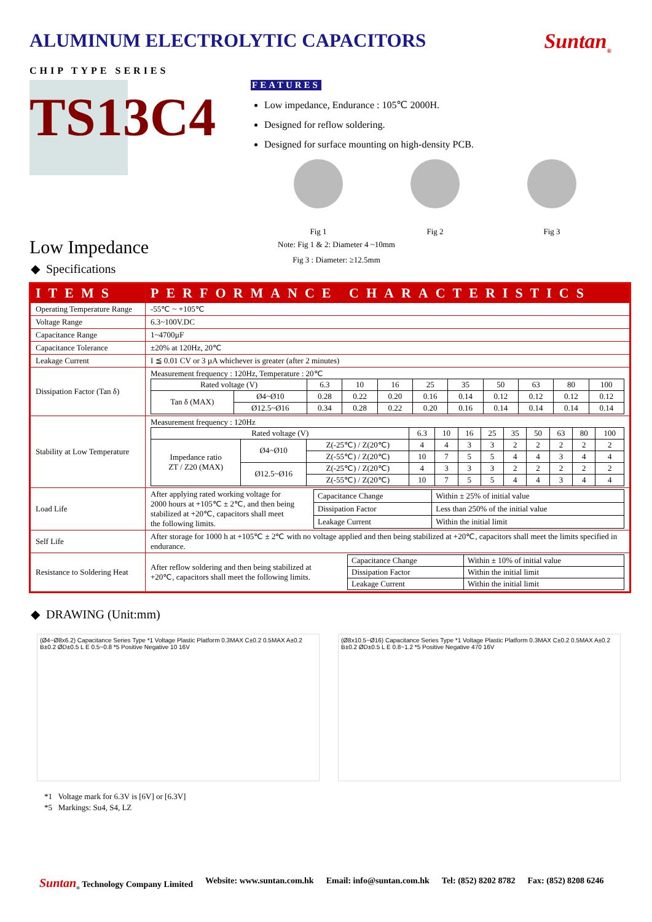ALUMINUM ELECTROLYTIC CAPACITORS
Suntan<sub>®</sub>
CHIP TYPE SERIES
TS13C4
FEATURES
Low impedance, Endurance : 105℃ 2000H.
Designed for reflow soldering.
Designed for surface mounting on high-density PCB.
Fig 1 Fig 2 Fig 3
Low Impedance
Note: Fig 1 & 2: Diameter 4 ~10mm
Fig 3 : Diameter: ≥12.5mm
◆ Specifications
| ITEMS | PERFORMANCE CHARACTERISTICS |
| --- | --- |
| Operating Temperature Range | -55℃ ~ +105℃ |
| Voltage Range | 6.3~100V.DC |
| Capacitance Range | 1~4700µF |
| Capacitance Tolerance | ±20% at 120Hz, 20℃ |
| Leakage Current | I ≦ 0.01 CV or 3 µA whichever is greater (after 2 minutes) |
| Dissipation Factor (Tan δ) | Measurement frequency : 120Hz, Temperature : 20℃ / Rated voltage (V) / / 6.3 / 10 / 16 / 25 / 35 / 50 / 63 / 80 / 100 / / Tan δ (MAX) / Ø4~Ø10 / 0.28 / 0.22 / 0.20 / 0.16 / 0.14 / 0.12 / 0.12 / 0.12 / 0.12 / / / Ø12.5~Ø16 / 0.34 / 0.28 / 0.22 / 0.20 / 0.16 / 0.14 / 0.14 / 0.14 / 0.14 / |
| Stability at Low Temperature | Measurement frequency : 120Hz / Rated voltage (V) / / / 6.3 / 10 / 16 / 25 / 35 / 50 / 63 / 80 / 100 / / Impedance ratio ZT / Z20 (MAX) / Ø4~Ø10 / Z(-25℃) / Z(20℃) / 4 / 4 / 3 / 3 / 2 / 2 / 2 / 2 / 2 / / / / Z(-55℃) / Z(20℃) / 10 / 7 / 5 / 5 / 4 / 4 / 3 / 4 / 4 / / / Ø12.5~Ø16 / Z(-25℃) / Z(20℃) / 4 / 3 / 3 / 3 / 2 / 2 / 2 / 2 / 2 / / / / Z(-55℃) / Z(20℃) / 10 / 7 / 5 / 5 / 4 / 4 / 3 / 4 / 4 / |
| Load Life | After applying rated working voltage for 2000 hours at +105℃ ± 2℃, and then being stabilized at +20℃, capacitors shall meet the following limits. / Capacitance Change / Within ± 25% of initial value / / Dissipation Factor / Less than 250% of the initial value / / Leakage Current / Within the initial limit / |
| Self Life | After storage for 1000 h at +105℃ ± 2℃ with no voltage applied and then being stabilized at +20℃, capacitors shall meet the limits specified in endurance. |
| Resistance to Soldering Heat | After reflow soldering and then being stabilized at +20℃, capacitors shall meet the following limits. / Capacitance Change / Within ± 10% of initial value / / Dissipation Factor / Within the initial limit / / Leakage Current / Within the initial limit / |
◆ DRAWING (Unit:mm)
(Ø4~Ø8x6.2) Capacitance Series Type *1 Voltage Plastic Platform 0.3MAX C±0.2 0.5MAX A±0.2 B±0.2 ØD±0.5 L E 0.5~0.8 *5 Positive Negative 10 16V
(Ø8x10.5~Ø16) Capacitance Series Type *1 Voltage Plastic Platform 0.3MAX C±0.2 0.5MAX A±0.2 B±0.2 ØD±0.5 L E 0.8~1.2 *5 Positive Negative 470 16V
*1 Voltage mark for 6.3V is [6V] or [6.3V]
*5 Markings: Su4, S4, LZ
Suntan<sub>®</sub> Technology Company Limited Website: www.suntan.com.hk Email: info@suntan.com.hk Tel: (852) 8202 8782 Fax: (852) 8208 6246